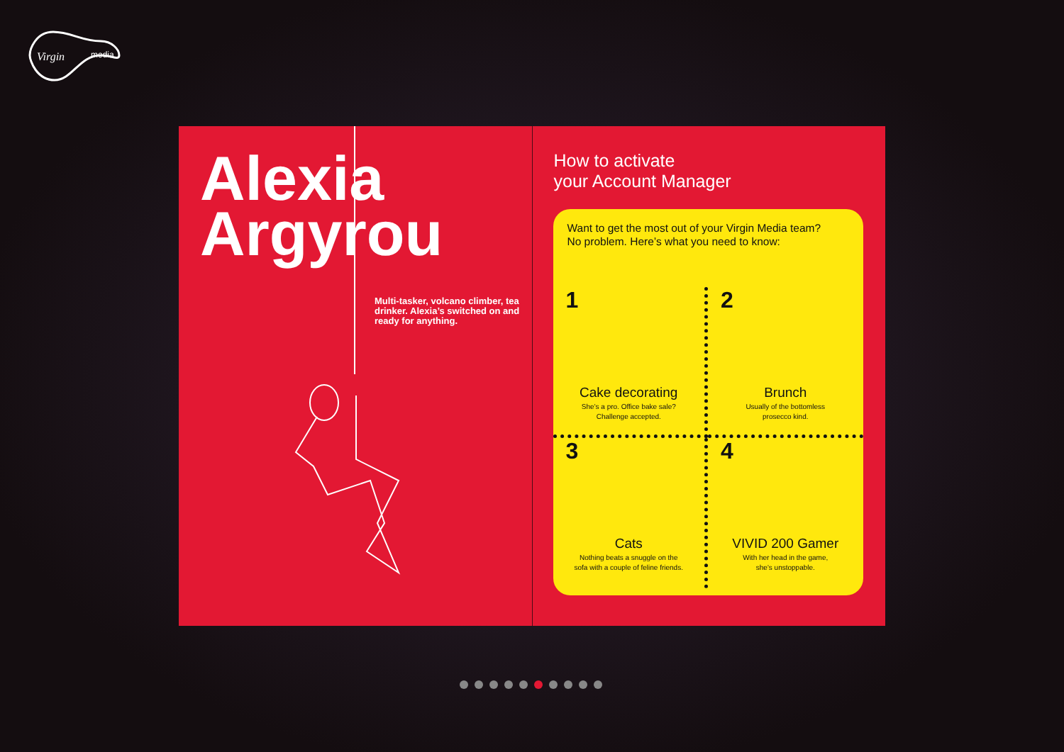Virgin
media
Alexia
Argyrou
Multi-tasker, volcano climber, tea drinker. Alexia’s switched on and ready for anything.
How to activate
your Account Manager
Want to get the most out of your Virgin Media team?
No problem. Here’s what you need to know:
1
Cake decorating
She’s a pro. Office bake sale?
Challenge accepted.
2
Brunch
Usually of the bottomless
prosecco kind.
3
Cats
Nothing beats a snuggle on the
sofa with a couple of feline friends.
4
VIVID 200 Gamer
With her head in the game,
she’s unstoppable.